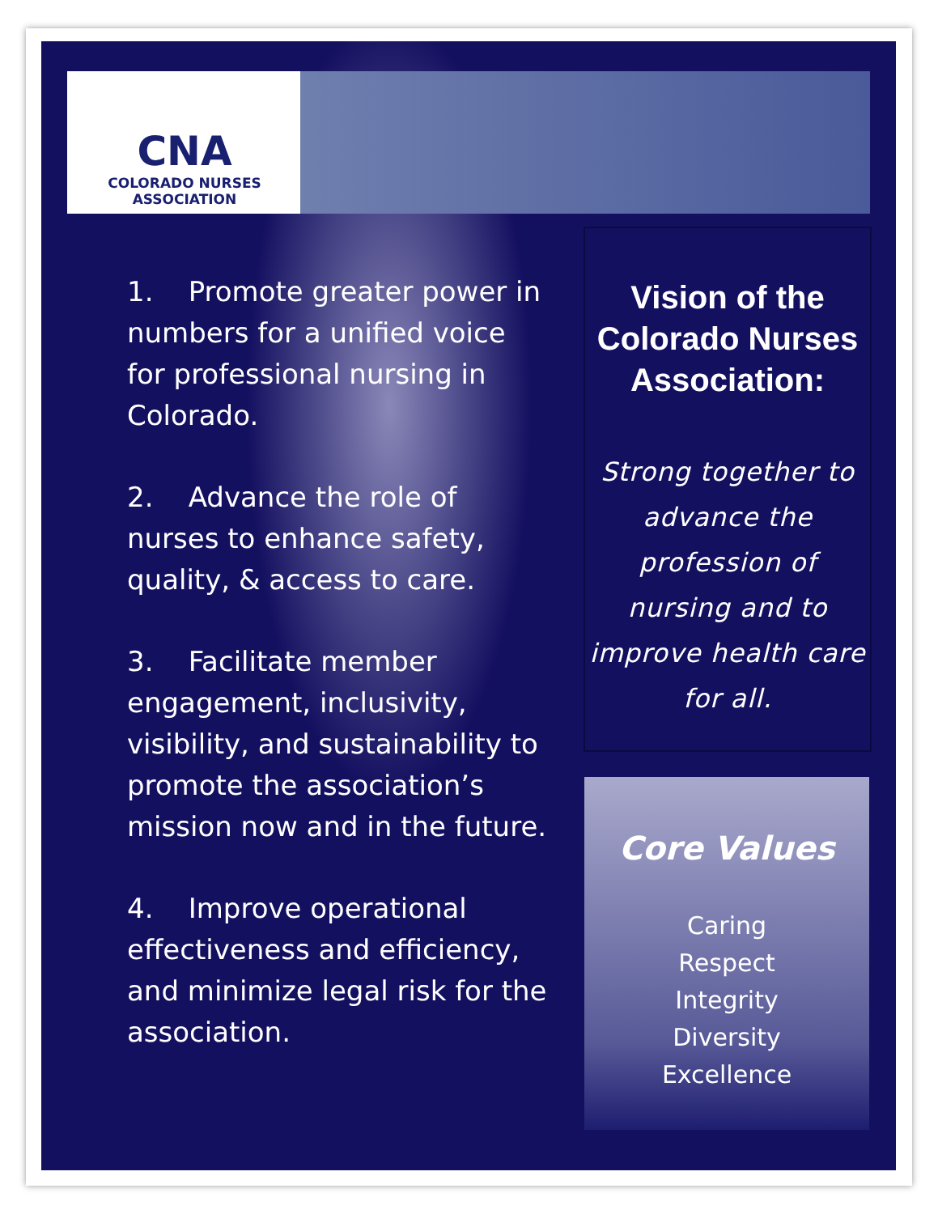CNA
COLORADO NURSES
ASSOCIATION
1. Promote greater power in numbers for a unified voice for professional nursing in Colorado.
2. Advance the role of nurses to enhance safety, quality, & access to care.
3. Facilitate member engagement, inclusivity, visibility, and sustainability to promote the association’s mission now and in the future.
4. Improve operational effectiveness and efficiency, and minimize legal risk for the association.
Vision of the Colorado Nurses Association:
Strong together to advance the profession of nursing and to improve health care for all.
Core Values
Caring
Respect
Integrity
Diversity
Excellence